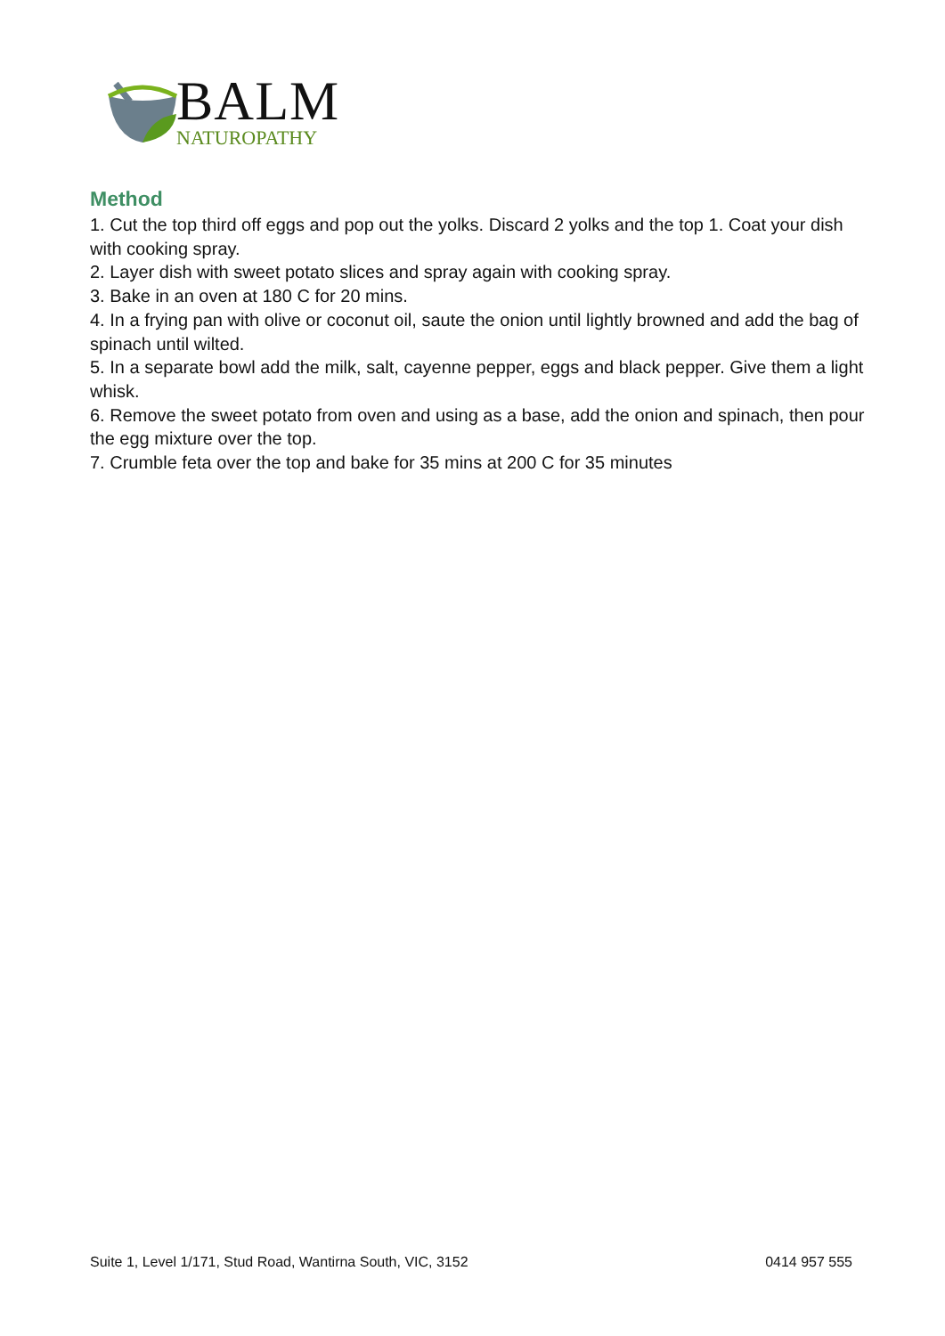BALM
NATUROPATHY
Method
1. Cut the top third off eggs and pop out the yolks. Discard 2 yolks and the top 1. Coat your dish with cooking spray.
2. Layer dish with sweet potato slices and spray again with cooking spray.
3. Bake in an oven at 180 C for 20 mins.
4. In a frying pan with olive or coconut oil, saute the onion until lightly browned and add the bag of spinach until wilted.
5. In a separate bowl add the milk, salt, cayenne pepper, eggs and black pepper. Give them a light whisk.
6. Remove the sweet potato from oven and using as a base, add the onion and spinach, then pour the egg mixture over the top.
7. Crumble feta over the top and bake for 35 mins at 200 C for 35 minutes
Suite 1, Level 1/171, Stud Road, Wantirna South, VIC, 3152 0414 957 555